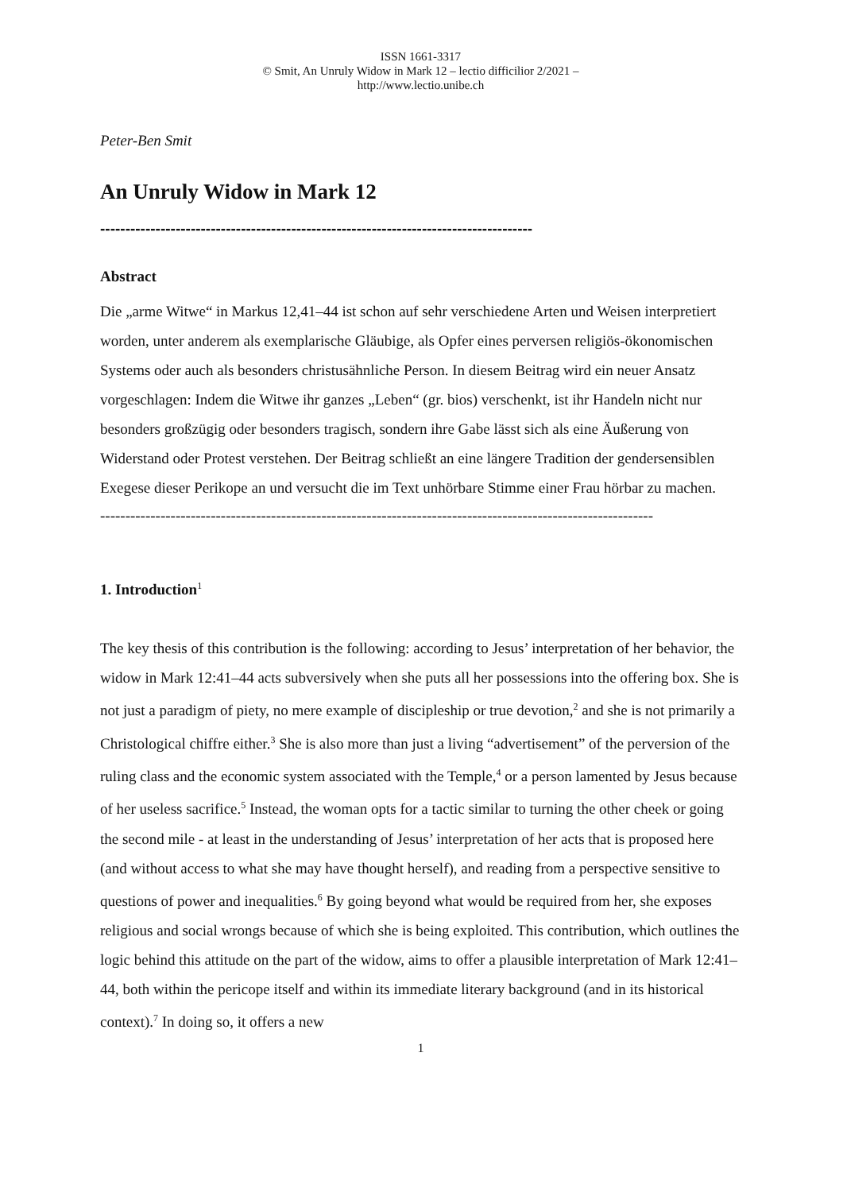ISSN 1661-3317
© Smit, An Unruly Widow in Mark 12 – lectio difficilior 2/2021 –
http://www.lectio.unibe.ch
Peter-Ben Smit
An Unruly Widow in Mark 12
--------------------------------------------------------------------------------------
Abstract
Die „arme Witwe“ in Markus 12,41–44 ist schon auf sehr verschiedene Arten und Weisen interpretiert worden, unter anderem als exemplarische Gläubige, als Opfer eines perversen religiös-ökonomischen Systems oder auch als besonders christusähnliche Person. In diesem Beitrag wird ein neuer Ansatz vorgeschlagen: Indem die Witwe ihr ganzes „Leben“ (gr. bios) verschenkt, ist ihr Handeln nicht nur besonders großzügig oder besonders tragisch, sondern ihre Gabe lässt sich als eine Äußerung von Widerstand oder Protest verstehen. Der Beitrag schließt an eine längere Tradition der gendersensiblen Exegese dieser Perikope an und versucht die im Text unhörbare Stimme einer Frau hörbar zu machen.
--------------------------------------------------------------------------------------------------------------
1. Introduction<sup>1</sup>
The key thesis of this contribution is the following: according to Jesus’ interpretation of her behavior, the widow in Mark 12:41–44 acts subversively when she puts all her possessions into the offering box. She is not just a paradigm of piety, no mere example of discipleship or true devotion,<sup>2</sup> and she is not primarily a Christological chiffre either.<sup>3</sup> She is also more than just a living “advertisement” of the perversion of the ruling class and the economic system associated with the Temple,<sup>4</sup> or a person lamented by Jesus because of her useless sacrifice.<sup>5</sup> Instead, the woman opts for a tactic similar to turning the other cheek or going the second mile - at least in the understanding of Jesus’ interpretation of her acts that is proposed here (and without access to what she may have thought herself), and reading from a perspective sensitive to questions of power and inequalities.<sup>6</sup> By going beyond what would be required from her, she exposes religious and social wrongs because of which she is being exploited. This contribution, which outlines the logic behind this attitude on the part of the widow, aims to offer a plausible interpretation of Mark 12:41–44, both within the pericope itself and within its immediate literary background (and in its historical context).<sup>7</sup> In doing so, it offers a new
1